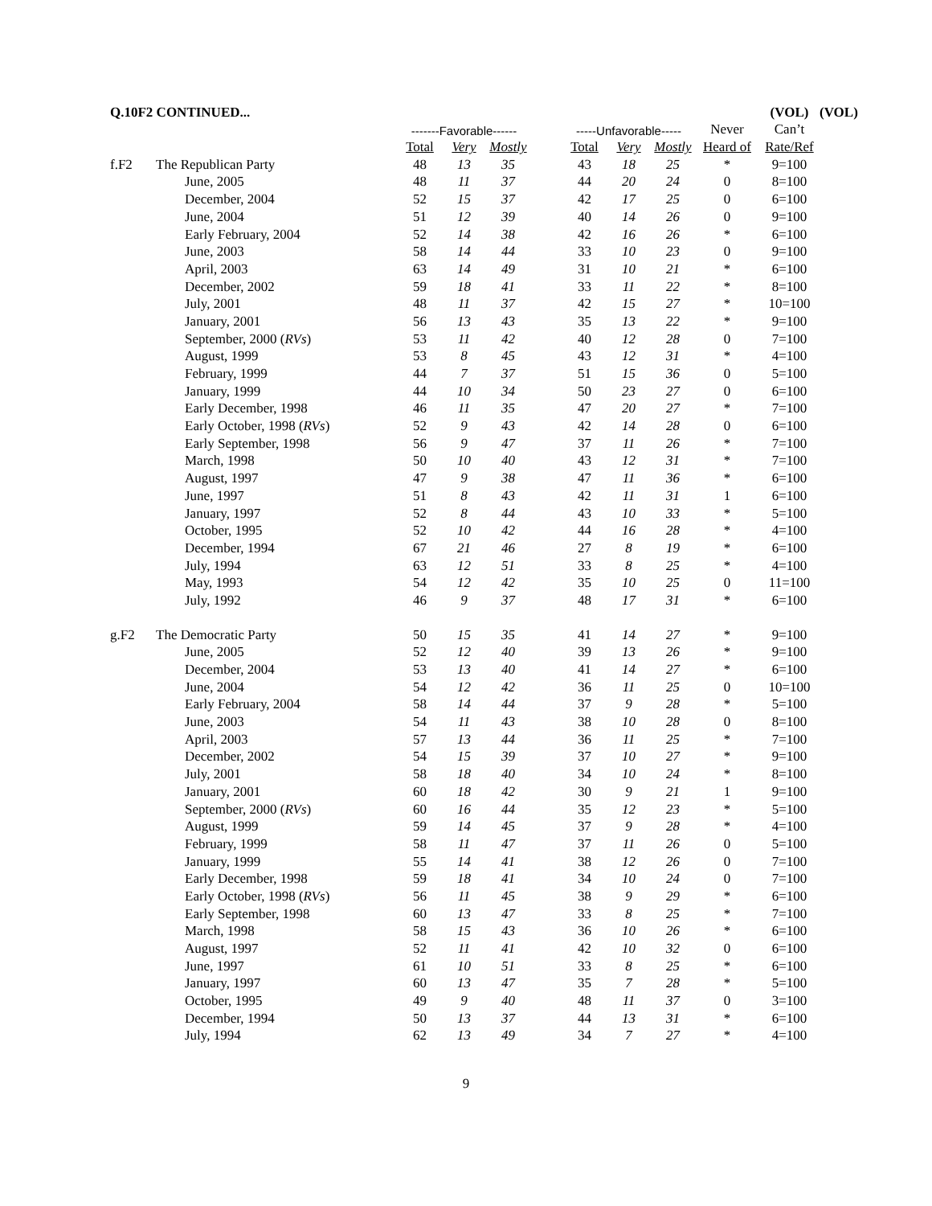| Q.10F2 CONTINUED... | | | | | | | | | | (VOL) | (VOL) |
| --- | --- | --- | --- | --- | --- | --- | --- | --- | --- | --- | --- |
| | | -------Favorable------ | | | | -----Unfavorable----- | | | Never | Can’t | |
| | | Total | Very | Mostly | | Total | Very | Mostly | Heard of | Rate/Ref | |
| f.F2 | The Republican Party | 48 | 13 | 35 | | 43 | 18 | 25 | * | 9=100 | |
| | June, 2005 | 48 | 11 | 37 | | 44 | 20 | 24 | 0 | 8=100 | |
| | December, 2004 | 52 | 15 | 37 | | 42 | 17 | 25 | 0 | 6=100 | |
| | June, 2004 | 51 | 12 | 39 | | 40 | 14 | 26 | 0 | 9=100 | |
| | Early February, 2004 | 52 | 14 | 38 | | 42 | 16 | 26 | * | 6=100 | |
| | June, 2003 | 58 | 14 | 44 | | 33 | 10 | 23 | 0 | 9=100 | |
| | April, 2003 | 63 | 14 | 49 | | 31 | 10 | 21 | * | 6=100 | |
| | December, 2002 | 59 | 18 | 41 | | 33 | 11 | 22 | * | 8=100 | |
| | July, 2001 | 48 | 11 | 37 | | 42 | 15 | 27 | * | 10=100 | |
| | January, 2001 | 56 | 13 | 43 | | 35 | 13 | 22 | * | 9=100 | |
| | September, 2000 ( RVs ) | 53 | 11 | 42 | | 40 | 12 | 28 | 0 | 7=100 | |
| | August, 1999 | 53 | 8 | 45 | | 43 | 12 | 31 | * | 4=100 | |
| | February, 1999 | 44 | 7 | 37 | | 51 | 15 | 36 | 0 | 5=100 | |
| | January, 1999 | 44 | 10 | 34 | | 50 | 23 | 27 | 0 | 6=100 | |
| | Early December, 1998 | 46 | 11 | 35 | | 47 | 20 | 27 | * | 7=100 | |
| | Early October, 1998 ( RVs ) | 52 | 9 | 43 | | 42 | 14 | 28 | 0 | 6=100 | |
| | Early September, 1998 | 56 | 9 | 47 | | 37 | 11 | 26 | * | 7=100 | |
| | March, 1998 | 50 | 10 | 40 | | 43 | 12 | 31 | * | 7=100 | |
| | August, 1997 | 47 | 9 | 38 | | 47 | 11 | 36 | * | 6=100 | |
| | June, 1997 | 51 | 8 | 43 | | 42 | 11 | 31 | 1 | 6=100 | |
| | January, 1997 | 52 | 8 | 44 | | 43 | 10 | 33 | * | 5=100 | |
| | October, 1995 | 52 | 10 | 42 | | 44 | 16 | 28 | * | 4=100 | |
| | December, 1994 | 67 | 21 | 46 | | 27 | 8 | 19 | * | 6=100 | |
| | July, 1994 | 63 | 12 | 51 | | 33 | 8 | 25 | * | 4=100 | |
| | May, 1993 | 54 | 12 | 42 | | 35 | 10 | 25 | 0 | 11=100 | |
| | July, 1992 | 46 | 9 | 37 | | 48 | 17 | 31 | * | 6=100 | |
| g.F2 | The Democratic Party | 50 | 15 | 35 | | 41 | 14 | 27 | * | 9=100 | |
| | June, 2005 | 52 | 12 | 40 | | 39 | 13 | 26 | * | 9=100 | |
| | December, 2004 | 53 | 13 | 40 | | 41 | 14 | 27 | * | 6=100 | |
| | June, 2004 | 54 | 12 | 42 | | 36 | 11 | 25 | 0 | 10=100 | |
| | Early February, 2004 | 58 | 14 | 44 | | 37 | 9 | 28 | * | 5=100 | |
| | June, 2003 | 54 | 11 | 43 | | 38 | 10 | 28 | 0 | 8=100 | |
| | April, 2003 | 57 | 13 | 44 | | 36 | 11 | 25 | * | 7=100 | |
| | December, 2002 | 54 | 15 | 39 | | 37 | 10 | 27 | * | 9=100 | |
| | July, 2001 | 58 | 18 | 40 | | 34 | 10 | 24 | * | 8=100 | |
| | January, 2001 | 60 | 18 | 42 | | 30 | 9 | 21 | 1 | 9=100 | |
| | September, 2000 ( RVs ) | 60 | 16 | 44 | | 35 | 12 | 23 | * | 5=100 | |
| | August, 1999 | 59 | 14 | 45 | | 37 | 9 | 28 | * | 4=100 | |
| | February, 1999 | 58 | 11 | 47 | | 37 | 11 | 26 | 0 | 5=100 | |
| | January, 1999 | 55 | 14 | 41 | | 38 | 12 | 26 | 0 | 7=100 | |
| | Early December, 1998 | 59 | 18 | 41 | | 34 | 10 | 24 | 0 | 7=100 | |
| | Early October, 1998 ( RVs ) | 56 | 11 | 45 | | 38 | 9 | 29 | * | 6=100 | |
| | Early September, 1998 | 60 | 13 | 47 | | 33 | 8 | 25 | * | 7=100 | |
| | March, 1998 | 58 | 15 | 43 | | 36 | 10 | 26 | * | 6=100 | |
| | August, 1997 | 52 | 11 | 41 | | 42 | 10 | 32 | 0 | 6=100 | |
| | June, 1997 | 61 | 10 | 51 | | 33 | 8 | 25 | * | 6=100 | |
| | January, 1997 | 60 | 13 | 47 | | 35 | 7 | 28 | * | 5=100 | |
| | October, 1995 | 49 | 9 | 40 | | 48 | 11 | 37 | 0 | 3=100 | |
| | December, 1994 | 50 | 13 | 37 | | 44 | 13 | 31 | * | 6=100 | |
| | July, 1994 | 62 | 13 | 49 | | 34 | 7 | 27 | * | 4=100 | |
9